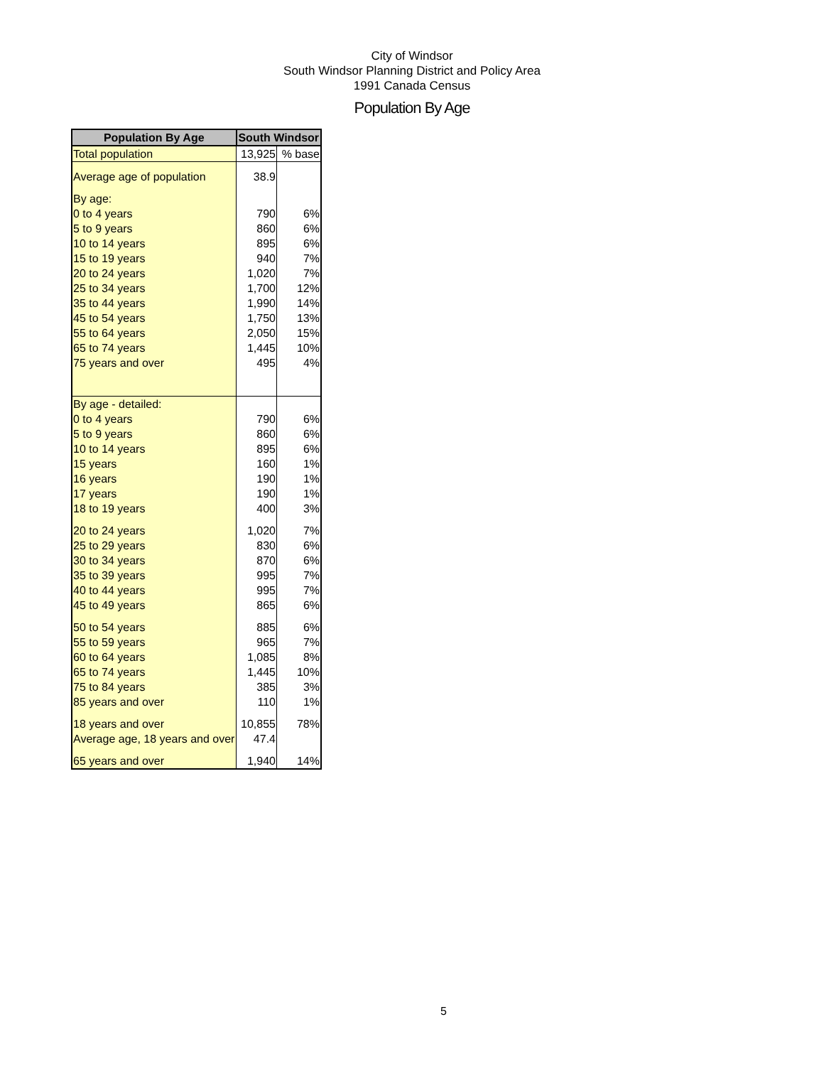City of Windsor
South Windsor Planning District and Policy Area
1991 Canada Census
Population By Age
| Population By Age | South Windsor | |
| --- | --- | --- |
| Total population | 13,925 | % base |
| Average age of population | 38.9 | |
| By age: | | |
| 0 to 4 years | 790 | 6% |
| 5 to 9 years | 860 | 6% |
| 10 to 14 years | 895 | 6% |
| 15 to 19 years | 940 | 7% |
| 20 to 24 years | 1,020 | 7% |
| 25 to 34 years | 1,700 | 12% |
| 35 to 44 years | 1,990 | 14% |
| 45 to 54 years | 1,750 | 13% |
| 55 to 64 years | 2,050 | 15% |
| 65 to 74 years | 1,445 | 10% |
| 75 years and over | 495 | 4% |
| By age - detailed: | | |
| 0 to 4 years | 790 | 6% |
| 5 to 9 years | 860 | 6% |
| 10 to 14 years | 895 | 6% |
| 15 years | 160 | 1% |
| 16 years | 190 | 1% |
| 17 years | 190 | 1% |
| 18 to 19 years | 400 | 3% |
| 20 to 24 years | 1,020 | 7% |
| 25 to 29 years | 830 | 6% |
| 30 to 34 years | 870 | 6% |
| 35 to 39 years | 995 | 7% |
| 40 to 44 years | 995 | 7% |
| 45 to 49 years | 865 | 6% |
| 50 to 54 years | 885 | 6% |
| 55 to 59 years | 965 | 7% |
| 60 to 64 years | 1,085 | 8% |
| 65 to 74 years | 1,445 | 10% |
| 75 to 84 years | 385 | 3% |
| 85 years and over | 110 | 1% |
| 18 years and over | 10,855 | 78% |
| Average age, 18 years and over | 47.4 | |
| 65 years and over | 1,940 | 14% |
5